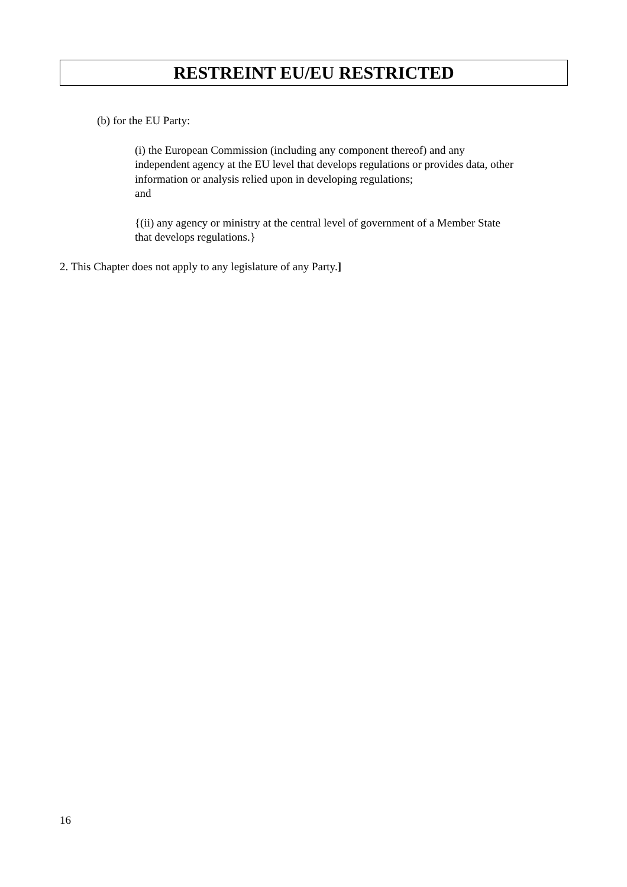RESTREINT EU/EU RESTRICTED
(b) for the EU Party:
(i) the European Commission (including any component thereof) and any
independent agency at the EU level that develops regulations or provides data, other
information or analysis relied upon in developing regulations;
and
{(ii) any agency or ministry at the central level of government of a Member State
that develops regulations.}
2. This Chapter does not apply to any legislature of any Party.]
16